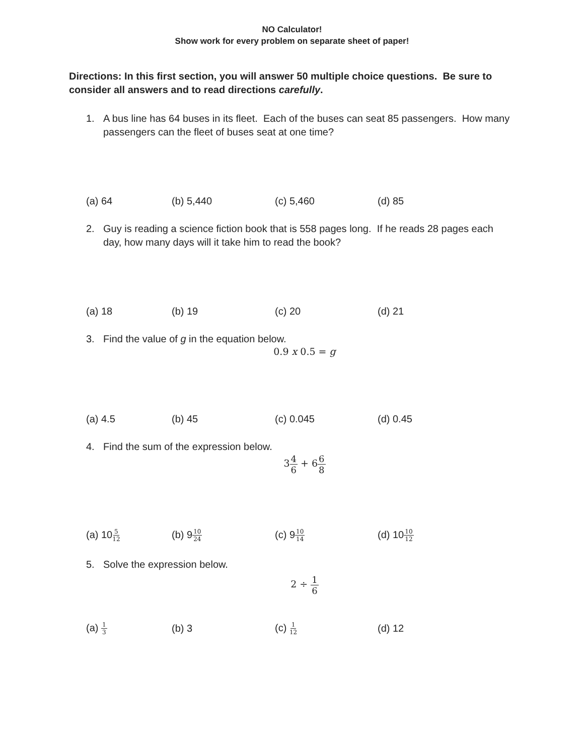NO Calculator!
Show work for every problem on separate sheet of paper!
Directions: In this first section, you will answer 50 multiple choice questions. Be sure to consider all answers and to read directions carefully.
1. A bus line has 64 buses in its fleet. Each of the buses can seat 85 passengers. How many passengers can the fleet of buses seat at one time?
(a) 64 (b) 5,440 (c) 5,460 (d) 85
2. Guy is reading a science fiction book that is 558 pages long. If he reads 28 pages each day, how many days will it take him to read the book?
(a) 18 (b) 19 (c) 20 (d) 21
3. Find the value of g in the equation below.
0.9 x 0.5 = g
(a) 4.5 (b) 45 (c) 0.045 (d) 0.45
4. Find the sum of the expression below.
34 6 + 66 8
(a) 105 12
(b) 910 24
(c) 910 14
(d) 1010 12
5. Solve the expression below.
2 ÷ 1 6
(a) 1 3
(b) 3 (c) 1 12
(d) 12